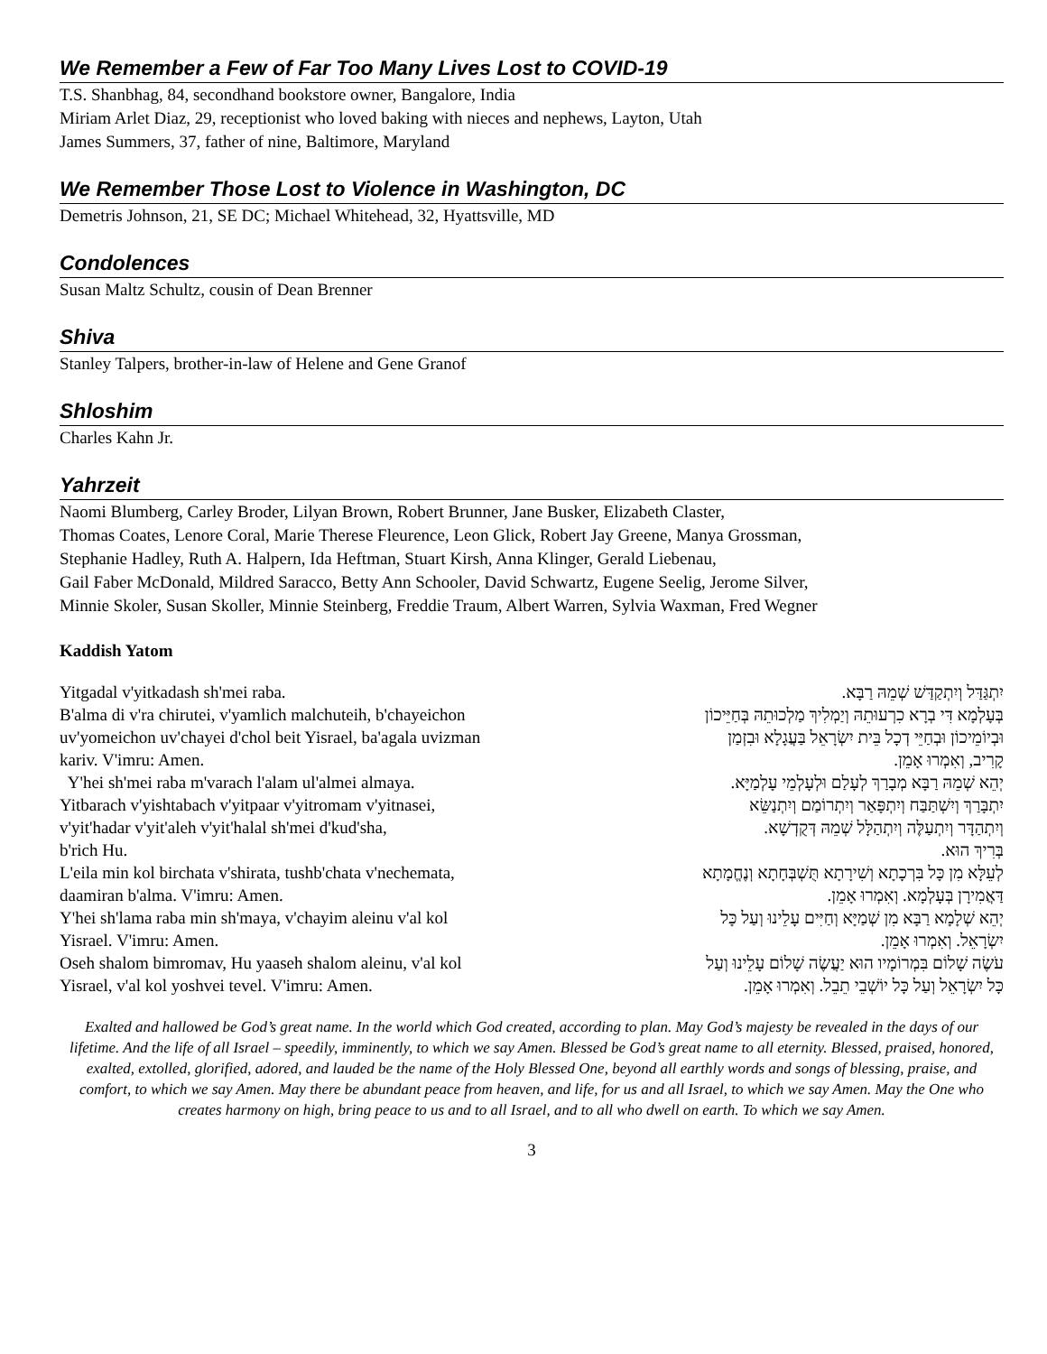We Remember a Few of Far Too Many Lives Lost to COVID-19
T.S. Shanbhag, 84, secondhand bookstore owner, Bangalore, India
Miriam Arlet Diaz, 29, receptionist who loved baking with nieces and nephews, Layton, Utah
James Summers, 37, father of nine, Baltimore, Maryland
We Remember Those Lost to Violence in Washington, DC
Demetris Johnson, 21, SE DC; Michael Whitehead, 32, Hyattsville, MD
Condolences
Susan Maltz Schultz, cousin of Dean Brenner
Shiva
Stanley Talpers, brother-in-law of Helene and Gene Granof
Shloshim
Charles Kahn Jr.
Yahrzeit
Naomi Blumberg, Carley Broder, Lilyan Brown, Robert Brunner, Jane Busker, Elizabeth Claster,
Thomas Coates, Lenore Coral, Marie Therese Fleurence, Leon Glick, Robert Jay Greene, Manya Grossman,
Stephanie Hadley, Ruth A. Halpern, Ida Heftman, Stuart Kirsh, Anna Klinger, Gerald Liebenau,
Gail Faber McDonald, Mildred Saracco, Betty Ann Schooler, David Schwartz, Eugene Seelig, Jerome Silver,
Minnie Skoler, Susan Skoller, Minnie Steinberg, Freddie Traum, Albert Warren, Sylvia Waxman, Fred Wegner
Kaddish Yatom
Yitgadal v'yitkadash sh'mei raba.
B'alma di v'ra chirutei, v'yamlich malchuteih, b'chayeichon
uv'yomeichon uv'chayei d'chol beit Yisrael, ba'agala uvizman
kariv. V'imru: Amen.
Y'hei sh'mei raba m'varach l'alam ul'almei almaya.
Yitbarach v'yishtabach v'yitpaar v'yitromam v'yitnasei,
v'yit'hadar v'yit'aleh v'yit'halal sh'mei d'kud'sha,
b'rich Hu.
L'eila min kol birchata v'shirata, tushb'chata v'nechemata,
daamiran b'alma. V'imru: Amen.
Y'hei sh'lama raba min sh'maya, v'chayim aleinu v'al kol
Yisrael. V'imru: Amen.
Oseh shalom bimromav, Hu yaaseh shalom aleinu, v'al kol
Yisrael, v'al kol yoshvei tevel. V'imru: Amen.
יִתְגַּדַּל וְיִתְקַדַּשׁ שְׁמֵהּ רַבָּא.
בְּעָלְמָא דִּי בְרָא כִרְעוּתֵהּ וְיַמְלִיךְ מַלְכוּתֵהּ בְּחַיֵּיכוֹן
וּבְיוֹמֵיכוֹן וּבְחַיֵּי דְכָל בֵּית יִשְׂרָאֵל בַּעֲגָלָא וּבִזְמַן
קָרִיב, וְאִמְרוּ אָמֵן.
יְהֵא שְׁמֵהּ רַבָּא מְבָרַךְ לְעָלַם וּלְעָלְמֵי עָלְמַיָּא.
יִתְבָּרַךְ וְיִשְׁתַּבַּח וְיִתְפָּאַר וְיִתְרוֹמַם וְיִתְנַשֵּׂא
וְיִתְהַדָּר וְיִתְעַלֶּה וְיִתְהַלָּל שְׁמֵהּ דְּקֻדְשָׁא.
בְּרִיךְ הוּא.
לְעֵלָּא מִן כָּל בִּרְכָתָא וְשִׁירָתָא תֻּשְׁבְּחָתָא וְנֶחֱמָתָא
דַּאֲמִירָן בְּעָלְמָא. וְאִמְרוּ אָמֵן.
יְהֵא שְׁלָמָא רַבָּא מִן שְׁמַיָּא וְחַיִּים עָלֵינוּ וְעַל כָּל
יִשְׂרָאֵל. וְאִמְרוּ אָמֵן.
עֹשֶׂה שָׁלוֹם בִּמְרוֹמָיו הוּא יַעֲשֶׂה שָׁלוֹם עָלֵינוּ וְעַל
כָּל יִשְׂרָאֵל וְעַל כָּל יוֹשְׁבֵי תֵבֵל. וְאִמְרוּ אָמֵן.
Exalted and hallowed be God’s great name. In the world which God created, according to plan. May God’s majesty be revealed in the days of our lifetime. And the life of all Israel – speedily, imminently, to which we say Amen. Blessed be God’s great name to all eternity. Blessed, praised, honored, exalted, extolled, glorified, adored, and lauded be the name of the Holy Blessed One, beyond all earthly words and songs of blessing, praise, and comfort, to which we say Amen. May there be abundant peace from heaven, and life, for us and all Israel, to which we say Amen. May the One who creates harmony on high, bring peace to us and to all Israel, and to all who dwell on earth. To which we say Amen.
3